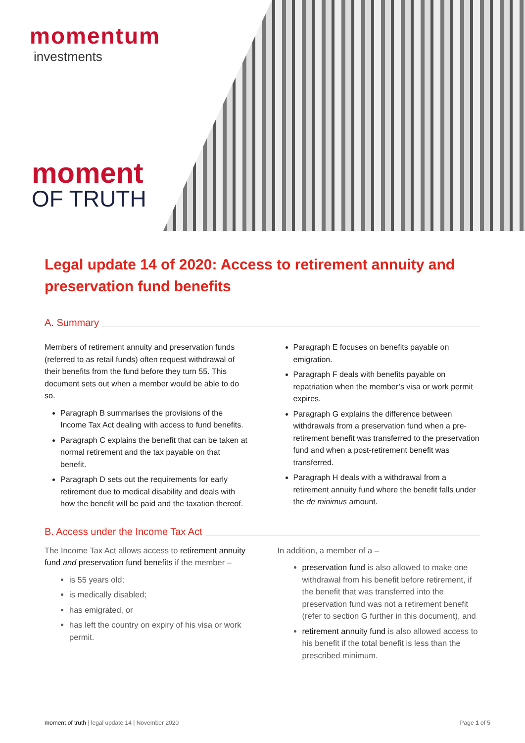momentum
investments
moment
OF TRUTH
Legal update 14 of 2020: Access to retirement annuity and preservation fund benefits
A. Summary
Members of retirement annuity and preservation funds (referred to as retail funds) often request withdrawal of their benefits from the fund before they turn 55. This document sets out when a member would be able to do so.
Paragraph B summarises the provisions of the Income Tax Act dealing with access to fund benefits.
Paragraph C explains the benefit that can be taken at normal retirement and the tax payable on that benefit.
Paragraph D sets out the requirements for early retirement due to medical disability and deals with how the benefit will be paid and the taxation thereof.
Paragraph E focuses on benefits payable on emigration.
Paragraph F deals with benefits payable on repatriation when the member’s visa or work permit expires.
Paragraph G explains the difference between withdrawals from a preservation fund when a pre-retirement benefit was transferred to the preservation fund and when a post-retirement benefit was transferred.
Paragraph H deals with a withdrawal from a retirement annuity fund where the benefit falls under the de minimus amount.
B. Access under the Income Tax Act
The Income Tax Act allows access to retirement annuity fund and preservation fund benefits if the member –
is 55 years old;
is medically disabled;
has emigrated, or
has left the country on expiry of his visa or work permit.
In addition, a member of a –
preservation fund is also allowed to make one withdrawal from his benefit before retirement, if the benefit that was transferred into the preservation fund was not a retirement benefit (refer to section G further in this document), and
retirement annuity fund is also allowed access to his benefit if the total benefit is less than the prescribed minimum.
moment of truth | legal update 14 | November 2020 Page 1 of 5